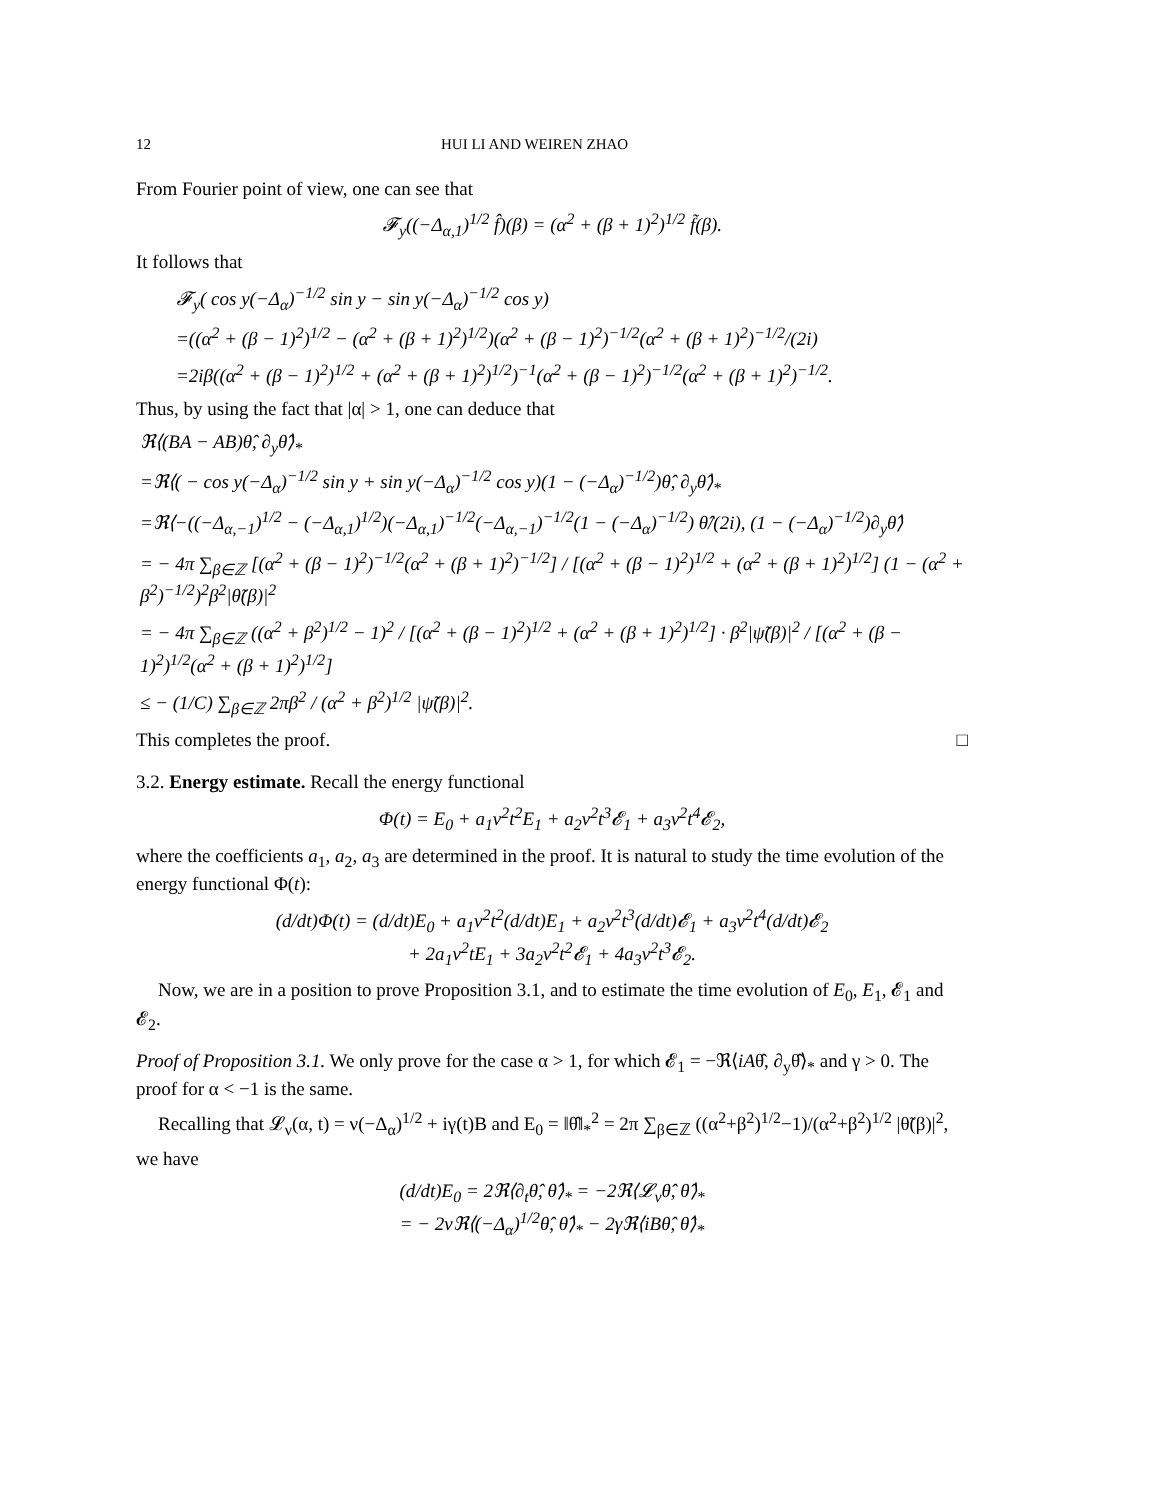12 HUI LI AND WEIREN ZHAO
From Fourier point of view, one can see that
𝓕<sub>y</sub>((−Δ<sub>α,1</sub>)<sup>1/2</sup> f̂)(β) = (α<sup>2</sup> + (β + 1)<sup>2</sup>)<sup>1/2</sup> f̃(β).
It follows that
𝓕<sub>y</sub>( cos y(−Δ<sub>α</sub>)<sup>−1/2</sup> sin y − sin y(−Δ<sub>α</sub>)<sup>−1/2</sup> cos y)
=((α<sup>2</sup> + (β − 1)<sup>2</sup>)<sup>1/2</sup> − (α<sup>2</sup> + (β + 1)<sup>2</sup>)<sup>1/2</sup>)(α<sup>2</sup> + (β − 1)<sup>2</sup>)<sup>−1/2</sup>(α<sup>2</sup> + (β + 1)<sup>2</sup>)<sup>−1/2</sup>/(2i)
=2iβ((α<sup>2</sup> + (β − 1)<sup>2</sup>)<sup>1/2</sup> + (α<sup>2</sup> + (β + 1)<sup>2</sup>)<sup>1/2</sup>)<sup>−1</sup>(α<sup>2</sup> + (β − 1)<sup>2</sup>)<sup>−1/2</sup>(α<sup>2</sup> + (β + 1)<sup>2</sup>)<sup>−1/2</sup>.
Thus, by using the fact that |α| > 1, one can deduce that
ℜ⟨(BA − AB)θ̂, ∂<sub>y</sub>θ̂⟩<sub>*</sub>
=ℜ⟨( − cos y(−Δ<sub>α</sub>)<sup>−1/2</sup> sin y + sin y(−Δ<sub>α</sub>)<sup>−1/2</sup> cos y)(1 − (−Δ<sub>α</sub>)<sup>−1/2</sup>)θ̂, ∂<sub>y</sub>θ̂⟩<sub>*</sub>
=ℜ⟨−((−Δ<sub>α,−1</sub>)<sup>1/2</sup> − (−Δ<sub>α,1</sub>)<sup>1/2</sup>)(−Δ<sub>α,1</sub>)<sup>−1/2</sup>(−Δ<sub>α,−1</sub>)<sup>−1/2</sup>(1 − (−Δ<sub>α</sub>)<sup>−1/2</sup>) θ̂/(2i), (1 − (−Δ<sub>α</sub>)<sup>−1/2</sup>)∂<sub>y</sub>θ̂⟩
= − 4π ∑<sub>β∈ℤ</sub> [(α<sup>2</sup> + (β − 1)<sup>2</sup>)<sup>−1/2</sup>(α<sup>2</sup> + (β + 1)<sup>2</sup>)<sup>−1/2</sup>] / [(α<sup>2</sup> + (β − 1)<sup>2</sup>)<sup>1/2</sup> + (α<sup>2</sup> + (β + 1)<sup>2</sup>)<sup>1/2</sup>] (1 − (α<sup>2</sup> + β<sup>2</sup>)<sup>−1/2</sup>)<sup>2</sup>β<sup>2</sup>|θ̃(β)|<sup>2</sup>
= − 4π ∑<sub>β∈ℤ</sub> ((α<sup>2</sup> + β<sup>2</sup>)<sup>1/2</sup> − 1)<sup>2</sup> / [(α<sup>2</sup> + (β − 1)<sup>2</sup>)<sup>1/2</sup> + (α<sup>2</sup> + (β + 1)<sup>2</sup>)<sup>1/2</sup>] · β<sup>2</sup>|ψ̃(β)|<sup>2</sup> / [(α<sup>2</sup> + (β − 1)<sup>2</sup>)<sup>1/2</sup>(α<sup>2</sup> + (β + 1)<sup>2</sup>)<sup>1/2</sup>]
≤ − (1/C) ∑<sub>β∈ℤ</sub> 2πβ<sup>2</sup> / (α<sup>2</sup> + β<sup>2</sup>)<sup>1/2</sup> |ψ̃(β)|<sup>2</sup>.
This completes the proof. □
3.2. Energy estimate. Recall the energy functional
Φ(t) = E<sub>0</sub> + a<sub>1</sub>ν<sup>2</sup>t<sup>2</sup>E<sub>1</sub> + a<sub>2</sub>ν<sup>2</sup>t<sup>3</sup>𝓔<sub>1</sub> + a<sub>3</sub>ν<sup>2</sup>t<sup>4</sup>𝓔<sub>2</sub>,
where the coefficients a<sub>1</sub>, a<sub>2</sub>, a<sub>3</sub> are determined in the proof. It is natural to study the time evolution of the energy functional Φ(t):
(d/dt)Φ(t) = (d/dt)E<sub>0</sub> + a<sub>1</sub>ν<sup>2</sup>t<sup>2</sup>(d/dt)E<sub>1</sub> + a<sub>2</sub>ν<sup>2</sup>t<sup>3</sup>(d/dt)𝓔<sub>1</sub> + a<sub>3</sub>ν<sup>2</sup>t<sup>4</sup>(d/dt)𝓔<sub>2</sub>
+ 2a<sub>1</sub>ν<sup>2</sup>tE<sub>1</sub> + 3a<sub>2</sub>ν<sup>2</sup>t<sup>2</sup>𝓔<sub>1</sub> + 4a<sub>3</sub>ν<sup>2</sup>t<sup>3</sup>𝓔<sub>2</sub>.
Now, we are in a position to prove Proposition 3.1, and to estimate the time evolution of E<sub>0</sub>, E<sub>1</sub>, 𝓔<sub>1</sub> and 𝓔<sub>2</sub>.
Proof of Proposition 3.1. We only prove for the case α > 1, for which 𝓔<sub>1</sub> = −ℜ⟨iAθ̂, ∂<sub>y</sub>θ̂⟩<sub>*</sub> and γ > 0. The proof for α < −1 is the same.
Recalling that 𝓛<sub>ν</sub>(α, t) = ν(−Δ<sub>α</sub>)<sup>1/2</sup> + iγ(t)B and E<sub>0</sub> = ‖θ̂‖<sub>*</sub><sup>2</sup> = 2π ∑<sub>β∈ℤ</sub> ((α<sup>2</sup>+β<sup>2</sup>)<sup>1/2</sup>−1)/(α<sup>2</sup>+β<sup>2</sup>)<sup>1/2</sup> |θ̃(β)|<sup>2</sup>,
we have
(d/dt)E<sub>0</sub> = 2ℜ⟨∂<sub>t</sub>θ̂, θ̂⟩<sub>*</sub> = −2ℜ⟨𝓛<sub>ν</sub>θ̂, θ̂⟩<sub>*</sub>
= − 2νℜ⟨(−Δ<sub>α</sub>)<sup>1/2</sup>θ̂, θ̂⟩<sub>*</sub> − 2γℜ⟨iBθ̂, θ̂⟩<sub>*</sub>